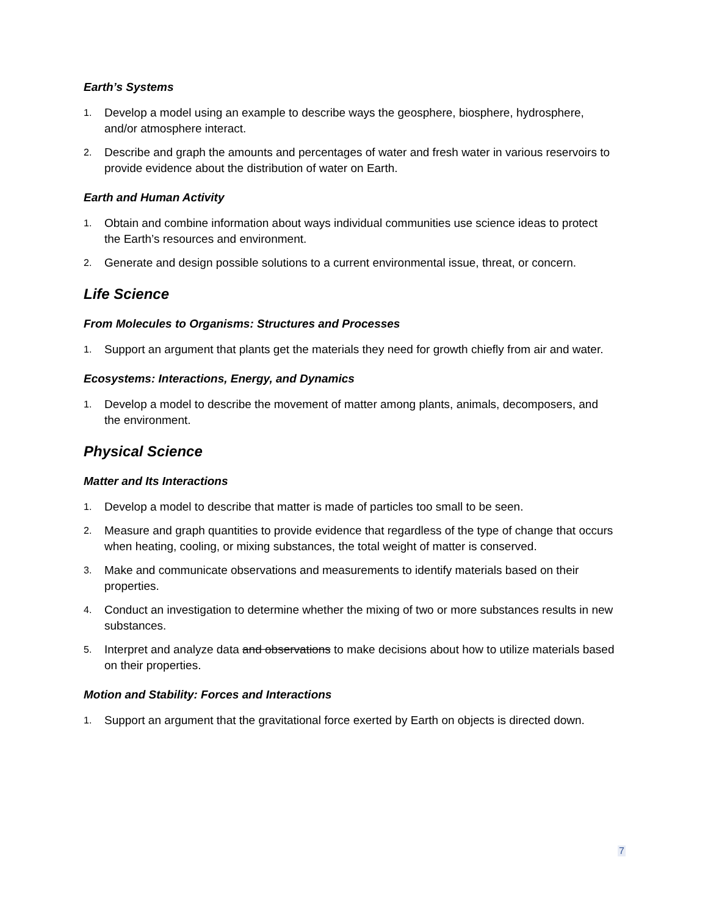Earth’s Systems
1. Develop a model using an example to describe ways the geosphere, biosphere, hydrosphere, and/or atmosphere interact.
2. Describe and graph the amounts and percentages of water and fresh water in various reservoirs to provide evidence about the distribution of water on Earth.
Earth and Human Activity
1. Obtain and combine information about ways individual communities use science ideas to protect the Earth’s resources and environment.
2. Generate and design possible solutions to a current environmental issue, threat, or concern.
Life Science
From Molecules to Organisms: Structures and Processes
1. Support an argument that plants get the materials they need for growth chiefly from air and water.
Ecosystems: Interactions, Energy, and Dynamics
1. Develop a model to describe the movement of matter among plants, animals, decomposers, and the environment.
Physical Science
Matter and Its Interactions
1. Develop a model to describe that matter is made of particles too small to be seen.
2. Measure and graph quantities to provide evidence that regardless of the type of change that occurs when heating, cooling, or mixing substances, the total weight of matter is conserved.
3. Make and communicate observations and measurements to identify materials based on their properties.
4. Conduct an investigation to determine whether the mixing of two or more substances results in new substances.
5. Interpret and analyze data and observations to make decisions about how to utilize materials based on their properties.
Motion and Stability: Forces and Interactions
1. Support an argument that the gravitational force exerted by Earth on objects is directed down.
7